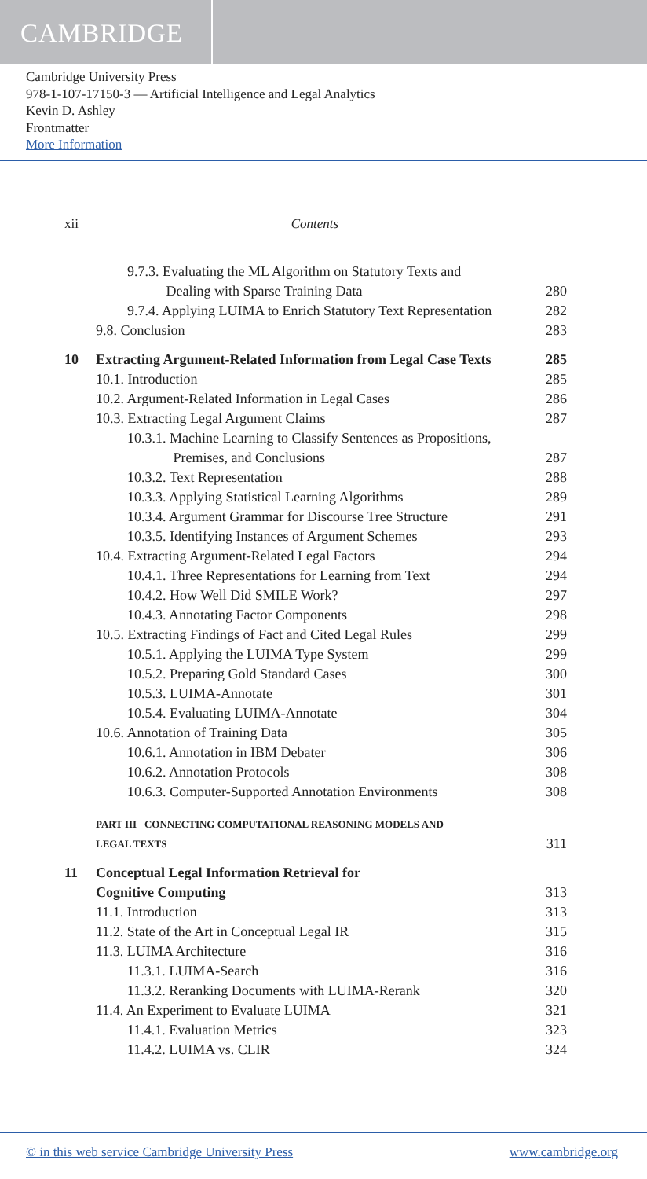CAMBRIDGE
Cambridge University Press
978-1-107-17150-3 — Artificial Intelligence and Legal Analytics
Kevin D. Ashley
Frontmatter
More Information
xii Contents
9.7.3. Evaluating the ML Algorithm on Statutory Texts and
Dealing with Sparse Training Data 280
9.7.4. Applying LUIMA to Enrich Statutory Text Representation 282
9.8. Conclusion 283
10 Extracting Argument-Related Information from Legal Case Texts 285
10.1. Introduction 285
10.2. Argument-Related Information in Legal Cases 286
10.3. Extracting Legal Argument Claims 287
10.3.1. Machine Learning to Classify Sentences as Propositions,
Premises, and Conclusions 287
10.3.2. Text Representation 288
10.3.3. Applying Statistical Learning Algorithms 289
10.3.4. Argument Grammar for Discourse Tree Structure 291
10.3.5. Identifying Instances of Argument Schemes 293
10.4. Extracting Argument-Related Legal Factors 294
10.4.1. Three Representations for Learning from Text 294
10.4.2. How Well Did SMILE Work? 297
10.4.3. Annotating Factor Components 298
10.5. Extracting Findings of Fact and Cited Legal Rules 299
10.5.1. Applying the LUIMA Type System 299
10.5.2. Preparing Gold Standard Cases 300
10.5.3. LUIMA-Annotate 301
10.5.4. Evaluating LUIMA-Annotate 304
10.6. Annotation of Training Data 305
10.6.1. Annotation in IBM Debater 306
10.6.2. Annotation Protocols 308
10.6.3. Computer-Supported Annotation Environments 308
PART III CONNECTING COMPUTATIONAL REASONING MODELS AND
LEGAL TEXTS 311
11 Conceptual Legal Information Retrieval for
Cognitive Computing 313
11.1. Introduction 313
11.2. State of the Art in Conceptual Legal IR 315
11.3. LUIMA Architecture 316
11.3.1. LUIMA-Search 316
11.3.2. Reranking Documents with LUIMA-Rerank 320
11.4. An Experiment to Evaluate LUIMA 321
11.4.1. Evaluation Metrics 323
11.4.2. LUIMA vs. CLIR 324
© in this web service Cambridge University Press www.cambridge.org